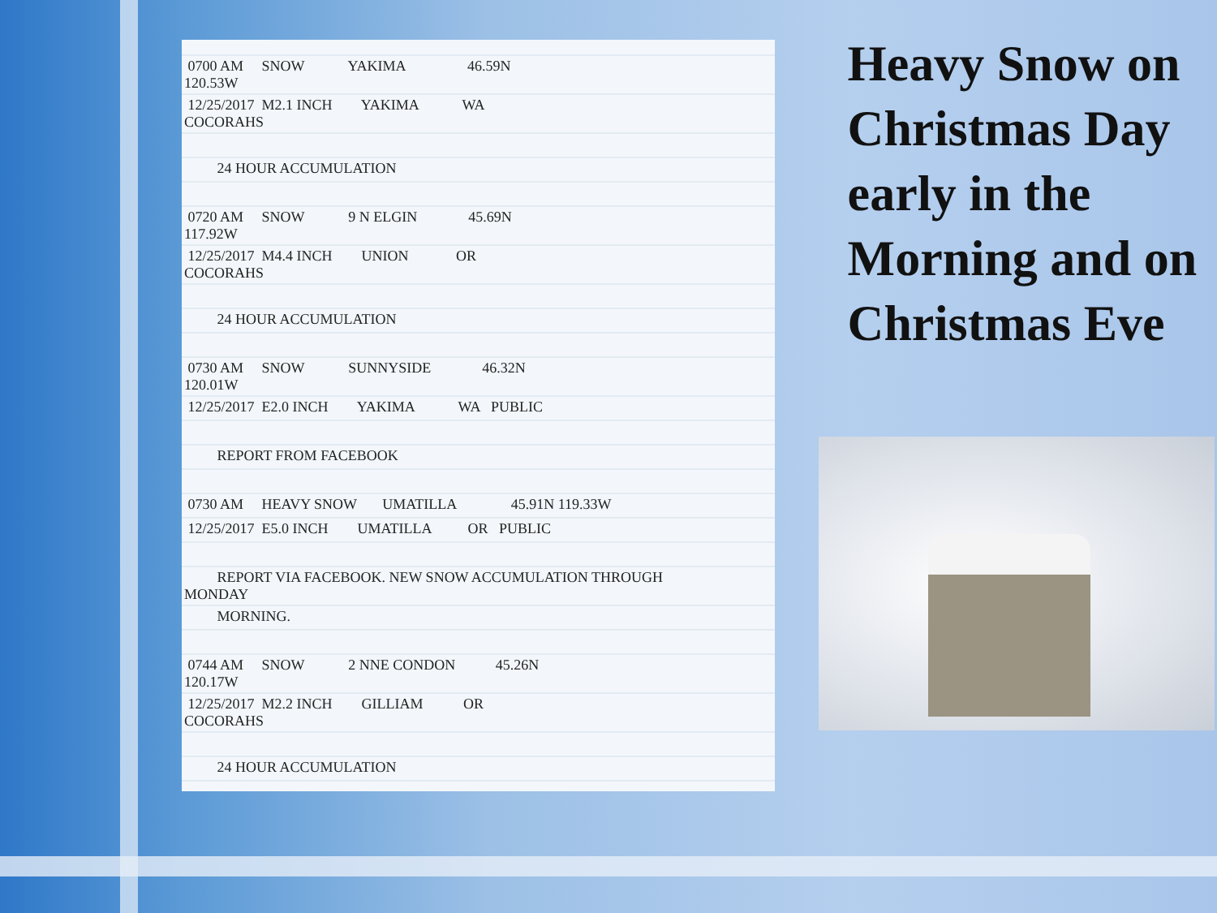| 0700 AM SNOW YAKIMA 46.59N 120.53W |
| 12/25/2017 M2.1 INCH YAKIMA WA COCORAHS |
| 24 HOUR ACCUMULATION |
| 0720 AM SNOW 9 N ELGIN 45.69N 117.92W |
| 12/25/2017 M4.4 INCH UNION OR COCORAHS |
| 24 HOUR ACCUMULATION |
| 0730 AM SNOW SUNNYSIDE 46.32N 120.01W |
| 12/25/2017 E2.0 INCH YAKIMA WA PUBLIC |
| REPORT FROM FACEBOOK |
| 0730 AM HEAVY SNOW UMATILLA 45.91N 119.33W |
| 12/25/2017 E5.0 INCH UMATILLA OR PUBLIC |
| REPORT VIA FACEBOOK. NEW SNOW ACCUMULATION THROUGH MONDAY |
| MORNING. |
| 0744 AM SNOW 2 NNE CONDON 45.26N 120.17W |
| 12/25/2017 M2.2 INCH GILLIAM OR COCORAHS |
| 24 HOUR ACCUMULATION |
Heavy Snow on Christmas Day early in the Morning and on Christmas Eve